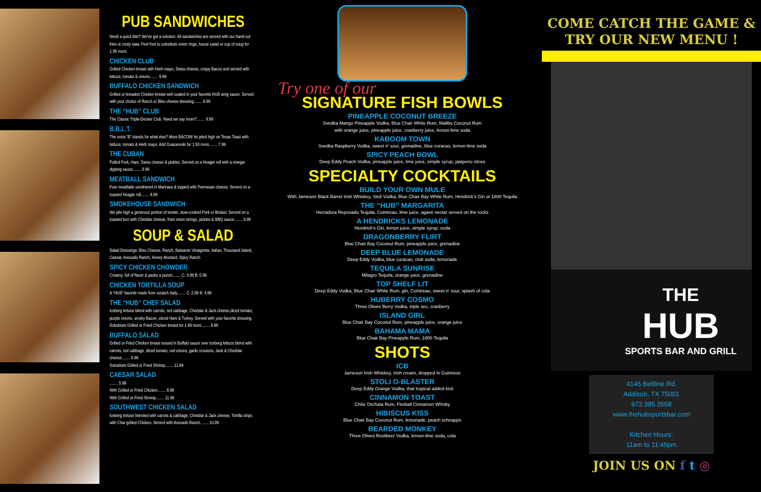PUB SANDWICHES
Need a quick bite? We've got a solution. All sandwiches are served with our hand-cut fries or zesty slaw. Feel free to substitute onion rings, house salad or cup of soup for 1.99 more.
CHICKEN CLUB
Grilled Chicken breast with Herb mayo, Swiss cheese, crispy Bacon and served with lettuce, tomato & onions........ 9.99
BUFFALO CHICKEN SANDWICH
Grilled or breaded Chicken breast well coated in your favorite HUB wing sauce. Served with your choice of Ranch or Bleu cheese dressing........ 8.99
THE “HUB” CLUB
The Classic Triple-Decker Club. Need we say more?........ 9.99
B.B.L.T.
The extra “B” stands for what else? More BACON! Its piled high on Texas Toast with lettuce, tomato & Herb mayo. Add Guacamole for 1.50 more........ 7.99
THE CUBAN
Pulled Pork, Ham, Swiss cheese & pickles. Served on a Hoagie roll with a vinegar dipping sauce........ 9.99
MEATBALL SANDWICH
Four meatballs smothered in Marinara & topped with Parmesan cheese. Served on a toasted Hoagie roll........ 8.99
SMOKEHOUSE SANDWICH
We pile high a generous portion of tender, slow-cooked Pork or Brisket. Served on a toasted bun with Cheddar cheese, fried onion strings, pickles & BBQ sauce........ 9.99
SOUP & SALAD
Salad Dressings: Bleu Cheese, Ranch, Balsamic Vinaigrette, Italian, Thousand Island, Caesar, Avocado Ranch, Honey Mustard, Spicy Ranch
SPICY CHICKEN CHOWDER
Creamy, full of flavor & packs a punch........ C: 3.99 B: 5.99
CHICKEN TORTILLA SOUP
A “HUB” favorite made from scratch daily........ C: 2.99 B: 4.99
THE “HUB” CHEF SALAD
Iceberg lettuce blend with carrots, red cabbage, Cheddar & Jack cheese,diced tomato, purple onions, smoky Bacon, sliced Ham & Turkey. Served with your favorite dressing. Substitute Grilled or Fried Chicken breast for 1.99 more........ 9.99
BUFFALO SALAD
Grilled or Fried Chicken breast tossed in Buffalo sauce over Iceberg lettuce blend with carrots, red cabbage, diced tomato, red onions, garlic croutons, Jack & Cheddar cheese........ 8.99
Substitute Grilled or Fried Shrimp........ 11.99
CAESAR SALAD
........ 5.99
With Grilled or Fried Chicken........ 8.99
With Grilled or Fried Shrimp........ 11.99
SOUTHWEST CHICKEN SALAD
Iceberg lettuce blended with carrots & cabbage, Cheddar & Jack cheese, Tortilla strips with Char-grilled Chicken. Served with Avocado Ranch........ 10.99
Try one of our
SIGNATURE FISH BOWLS
PINEAPPLE COCONUT BREEZE
Svedka Mango Pineapple Vodka, Blue Chair White Rum, Malibu Coconut Rum
with orange juice, pineapple juice, cranberry juice, lemon-lime soda
KABOOM TOWN
Svedka Raspberry Vodka, sweet n' sour, grenadine, blue curacao, lemon-lime soda
SPICY PEACH BOWL
Deep Eddy Peach Vodka, pineapple juice, lime juice, simple syrup, jalapeno slices
SPECIALTY COCKTAILS
BUILD YOUR OWN MULE
With Jameson Black Barrel Irish Whiskey, Stoli Vodka, Blue Chair Bay White Rum, Hendrick's Gin or 1800 Tequila
THE “HUB” MARGARITA
Herradura Reposado Tequila, Cointreau, lime juice, agave nectar served on the rocks
A HENDRICKS LEMONADE
Hendrick's Gin, lemon juice, simple syrup, soda
DRAGONBERRY FLIRT
Blue Chair Bay Coconut Rum, pineapple juice, grenadine
DEEP BLUE LEMONADE
Deep Eddy Vodka, blue curacao, club soda, lemonade
TEQUILA SUNRISE
Milagro Tequila, orange juice, grenadine
TOP SHELF LIT
Deep Eddy Vodka, Blue Chair White Rum, gin, Cointreau, sweet n' sour, splash of cola
HUBERRY COSMO
Three Olives Berry Vodka, triple sec, cranberry
ISLAND GIRL
Blue Chair Bay Coconut Rum, pineapple juice, orange juice
BAHAMA MAMA
Blue Chair Bay Pineapple Rum, 1800 Tequila
SHOTS
ICB
Jameson Irish Whiskey, Irish cream, dropped in Guinness
STOLI O-BLASTER
Deep Eddy Orange Vodka, that tropical added kick
CINNAMON TOAST
Chila 'Orchata Rum, Fireball Cinnamon Whisky
HIBISCUS KISS
Blue Chair Bay Coconut Rum, lemonade, peach schnapps
BEARDED MONKEY
Three Olives Rootbeer Vodka, lemon-lime soda, cola
COME CATCH THE GAME &
TRY OUR NEW MENU !
THE
HUB
SPORTS BAR AND GRILL
4145 Beltline Rd.
Addison, TX 75001
972.385.3558
www.thehubsportsbar.com
Kitchen Hours:
11am to 11:45pm
JOIN US ON f t ◎